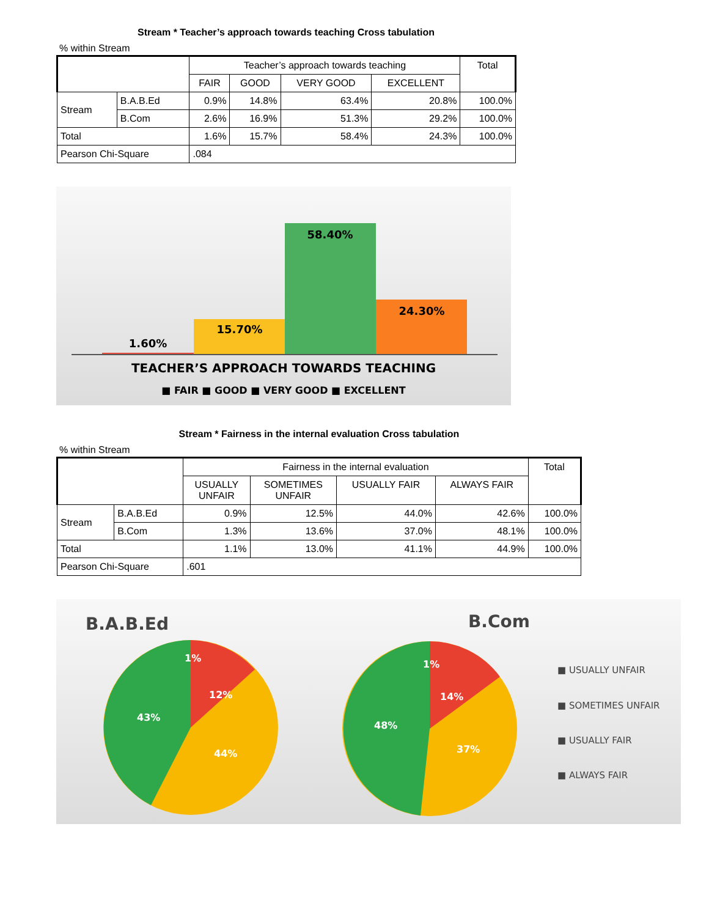Stream * Teacher’s approach towards teaching Cross tabulation
% within Stream
| | | Teacher’s approach towards teaching | | | | Total |
| --- | --- | --- | --- | --- | --- | --- |
| | | FAIR | GOOD | VERY GOOD | EXCELLENT | |
| Stream | B.A.B.Ed | 0.9% | 14.8% | 63.4% | 20.8% | 100.0% |
| | B.Com | 2.6% | 16.9% | 51.3% | 29.2% | 100.0% |
| Total | | 1.6% | 15.7% | 58.4% | 24.3% | 100.0% |
| Pearson Chi-Square | | .084 | | | | |
1.60%
15.70%
58.40%
24.30%
TEACHER’S APPROACH TOWARDS TEACHING
■ FAIR ■ GOOD ■ VERY GOOD ■ EXCELLENT
Stream * Fairness in the internal evaluation Cross tabulation
% within Stream
| | | Fairness in the internal evaluation | | | | Total |
| --- | --- | --- | --- | --- | --- | --- |
| | | USUALLY UNFAIR | SOMETIMES UNFAIR | USUALLY FAIR | ALWAYS FAIR | |
| Stream | B.A.B.Ed | 0.9% | 12.5% | 44.0% | 42.6% | 100.0% |
| | B.Com | 1.3% | 13.6% | 37.0% | 48.1% | 100.0% |
| Total | | 1.1% | 13.0% | 41.1% | 44.9% | 100.0% |
| Pearson Chi-Square | | .601 | | | | |
B.A.B.Ed
1%
12%
43%
44%
B.Com
1%
14%
48%
37%
■ USUALLY UNFAIR
■ SOMETIMES UNFAIR
■ USUALLY FAIR
■ ALWAYS FAIR